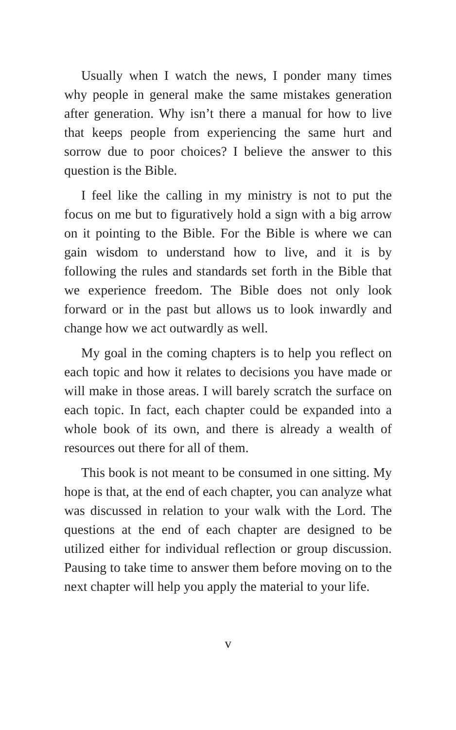Usually when I watch the news, I ponder many times why people in general make the same mistakes generation after generation. Why isn’t there a manual for how to live that keeps people from experiencing the same hurt and sorrow due to poor choices? I believe the answer to this question is the Bible.
I feel like the calling in my ministry is not to put the focus on me but to figuratively hold a sign with a big arrow on it pointing to the Bible. For the Bible is where we can gain wisdom to understand how to live, and it is by following the rules and standards set forth in the Bible that we experience freedom. The Bible does not only look forward or in the past but allows us to look inwardly and change how we act outwardly as well.
My goal in the coming chapters is to help you reflect on each topic and how it relates to decisions you have made or will make in those areas. I will barely scratch the surface on each topic. In fact, each chapter could be expanded into a whole book of its own, and there is already a wealth of resources out there for all of them.
This book is not meant to be consumed in one sitting. My hope is that, at the end of each chapter, you can analyze what was discussed in relation to your walk with the Lord. The questions at the end of each chapter are designed to be utilized either for individual reflection or group discussion. Pausing to take time to answer them before moving on to the next chapter will help you apply the material to your life.
v